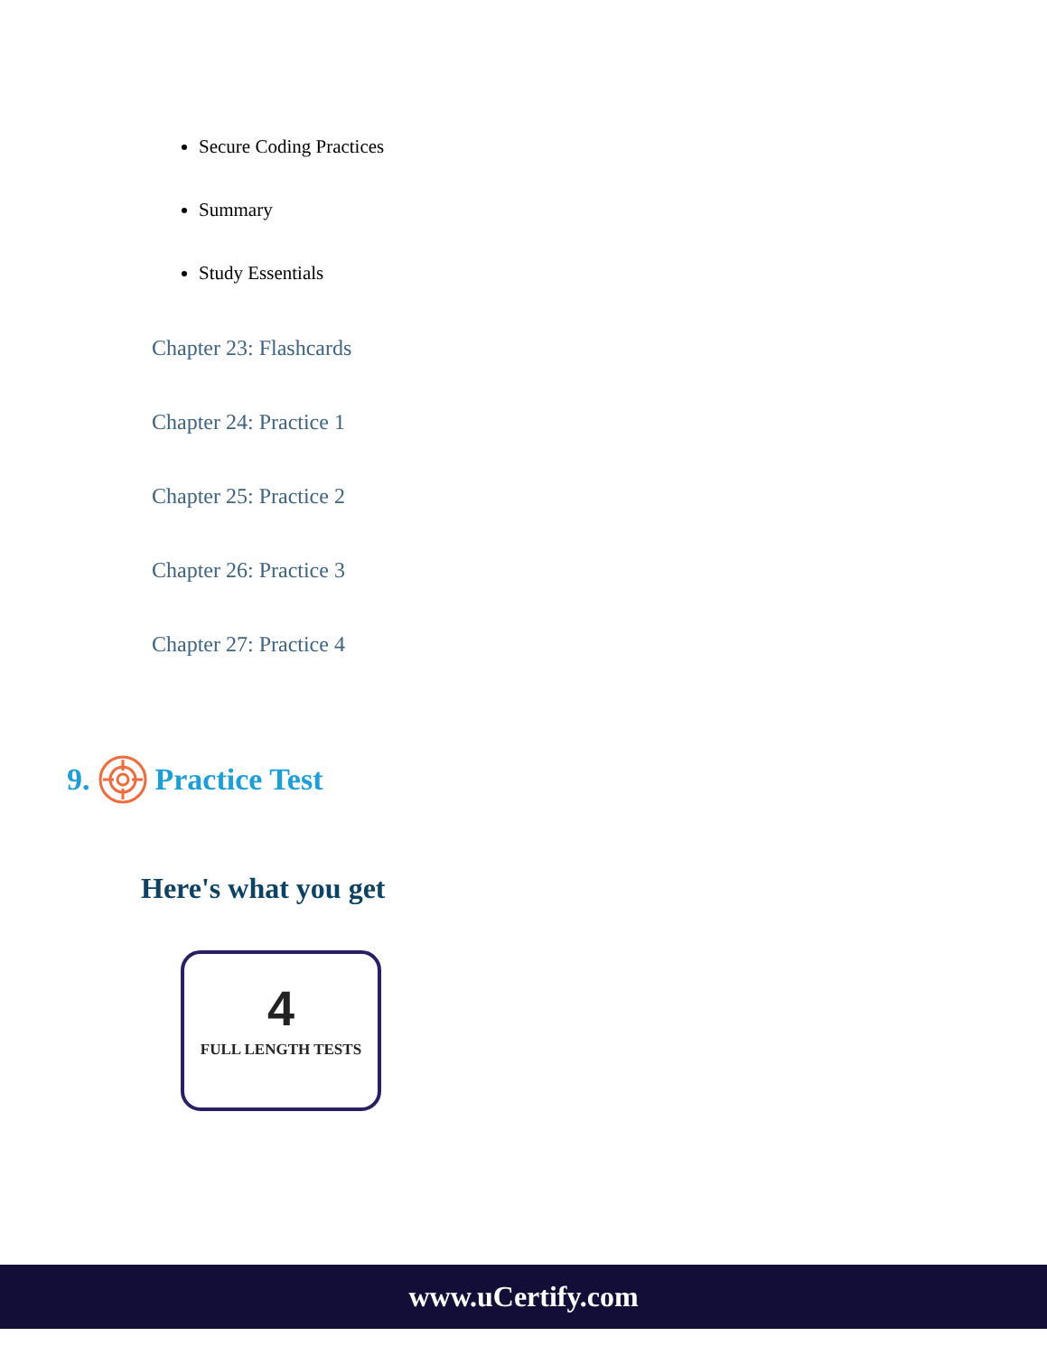Secure Coding Practices
Summary
Study Essentials
Chapter 23: Flashcards
Chapter 24: Practice 1
Chapter 25: Practice 2
Chapter 26: Practice 3
Chapter 27: Practice 4
9. Practice Test
Here's what you get
4
FULL LENGTH TESTS
www.uCertify.com